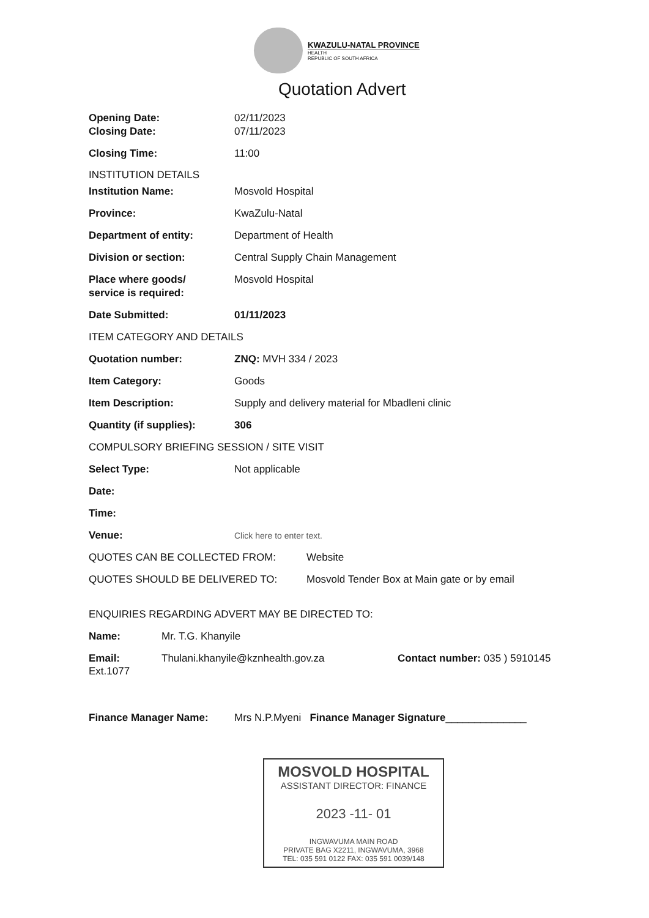KWAZULU-NATAL PROVINCE
HEALTH
REPUBLIC OF SOUTH AFRICA
Quotation Advert
Opening Date: 02/11/2023
Closing Date: 07/11/2023
Closing Time: 11:00
INSTITUTION DETAILS
Institution Name: Mosvold Hospital
Province: KwaZulu-Natal
Department of entity: Department of Health
Division or section: Central Supply Chain Management
Place where goods/
service is required:
Mosvold Hospital
Date Submitted: 01/11/2023
ITEM CATEGORY AND DETAILS
Quotation number: ZNQ: MVH 334 / 2023
Item Category: Goods
Item Description: Supply and delivery material for Mbadleni clinic
Quantity (if supplies): 306
COMPULSORY BRIEFING SESSION / SITE VISIT
Select Type: Not applicable
Date:
Time:
Venue:
Click here to enter text.
QUOTES CAN BE COLLECTED FROM: Website
QUOTES SHOULD BE DELIVERED TO: Mosvold Tender Box at Main gate or by email
ENQUIRIES REGARDING ADVERT MAY BE DIRECTED TO:
Name: Mr. T.G. Khanyile
Email: Thulani.khanyile@kznhealth.gov.za Contact number: 035 ) 5910145
Ext.1077
Finance Manager Name: Mrs N.P.Myeni Finance Manager Signature______________
MOSVOLD HOSPITAL
ASSISTANT DIRECTOR: FINANCE
2023 -11- 01
INGWAVUMA MAIN ROAD
PRIVATE BAG X2211, INGWAVUMA, 3968
TEL: 035 591 0122 FAX: 035 591 0039/148